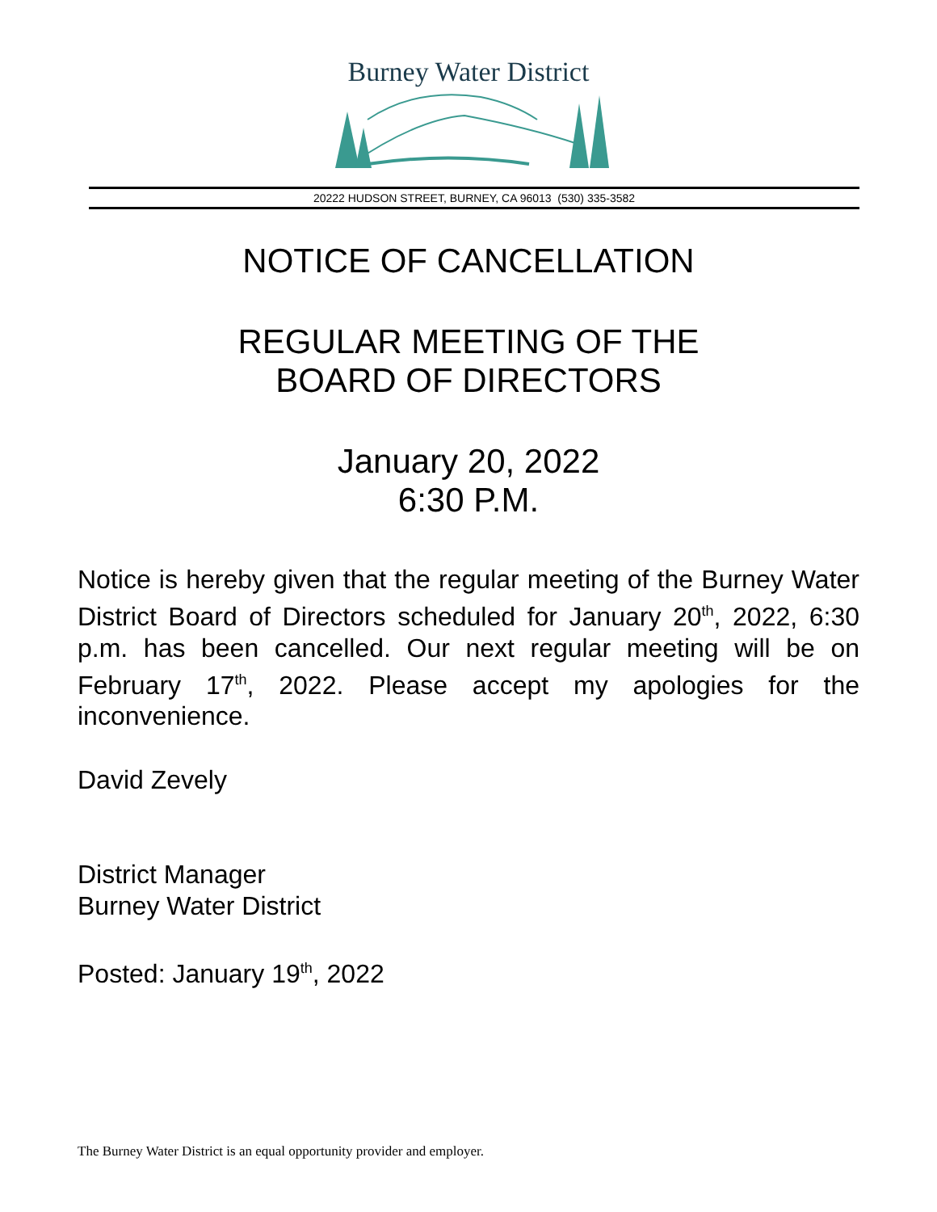Burney Water District
20222 HUDSON STREET, BURNEY, CA 96013 (530) 335-3582
NOTICE OF CANCELLATION
REGULAR MEETING OF THE
BOARD OF DIRECTORS
January 20, 2022
6:30 P.M.
Notice is hereby given that the regular meeting of the Burney Water District Board of Directors scheduled for January 20<sup>th</sup>, 2022, 6:30 p.m. has been cancelled. Our next regular meeting will be on February 17<sup>th</sup>, 2022. Please accept my apologies for the inconvenience.
David Zevely
District Manager
Burney Water District
Posted: January 19<sup>th</sup>, 2022
The Burney Water District is an equal opportunity provider and employer.